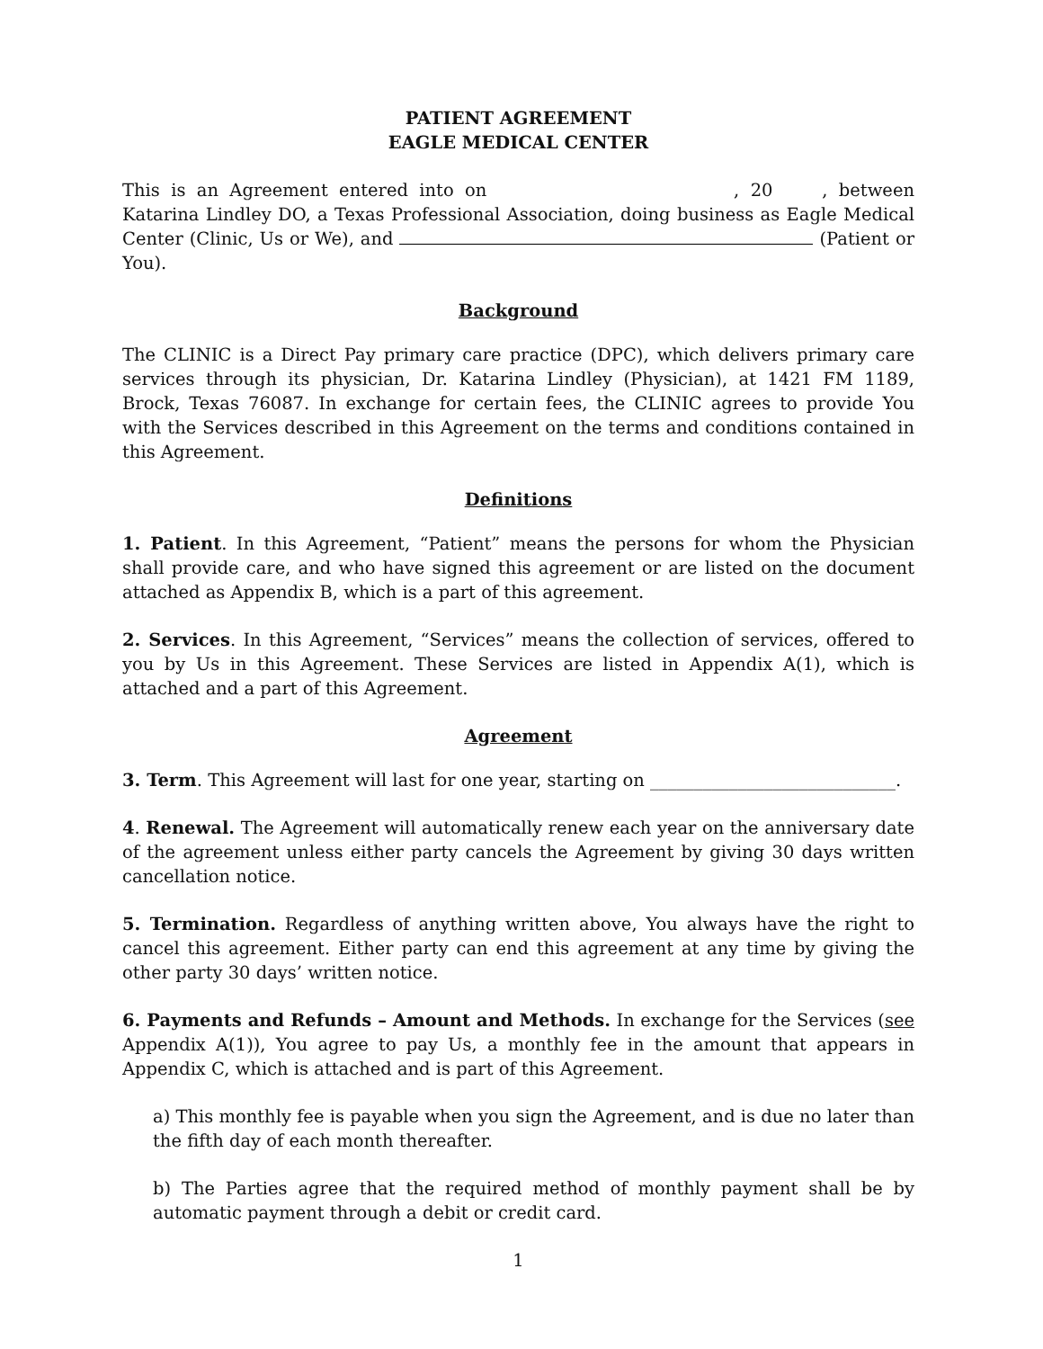PATIENT AGREEMENT
EAGLE MEDICAL CENTER
This is an Agreement entered into on , 20 , between Katarina Lindley DO, a Texas Professional Association, doing business as Eagle Medical Center (Clinic, Us or We), and (Patient or You).
Background
The CLINIC is a Direct Pay primary care practice (DPC), which delivers primary care services through its physician, Dr. Katarina Lindley (Physician), at 1421 FM 1189, Brock, Texas 76087. In exchange for certain fees, the CLINIC agrees to provide You with the Services described in this Agreement on the terms and conditions contained in this Agreement.
Definitions
1. Patient. In this Agreement, “Patient” means the persons for whom the Physician shall provide care, and who have signed this agreement or are listed on the document attached as Appendix B, which is a part of this agreement.
2. Services. In this Agreement, “Services” means the collection of services, offered to you by Us in this Agreement. These Services are listed in Appendix A(1), which is attached and a part of this Agreement.
Agreement
3. Term. This Agreement will last for one year, starting on ____________________________.
4. Renewal. The Agreement will automatically renew each year on the anniversary date of the agreement unless either party cancels the Agreement by giving 30 days written cancellation notice.
5. Termination. Regardless of anything written above, You always have the right to cancel this agreement. Either party can end this agreement at any time by giving the other party 30 days’ written notice.
6. Payments and Refunds – Amount and Methods. In exchange for the Services (see Appendix A(1)), You agree to pay Us, a monthly fee in the amount that appears in Appendix C, which is attached and is part of this Agreement.
a) This monthly fee is payable when you sign the Agreement, and is due no later than the fifth day of each month thereafter.
b) The Parties agree that the required method of monthly payment shall be by automatic payment through a debit or credit card.
1